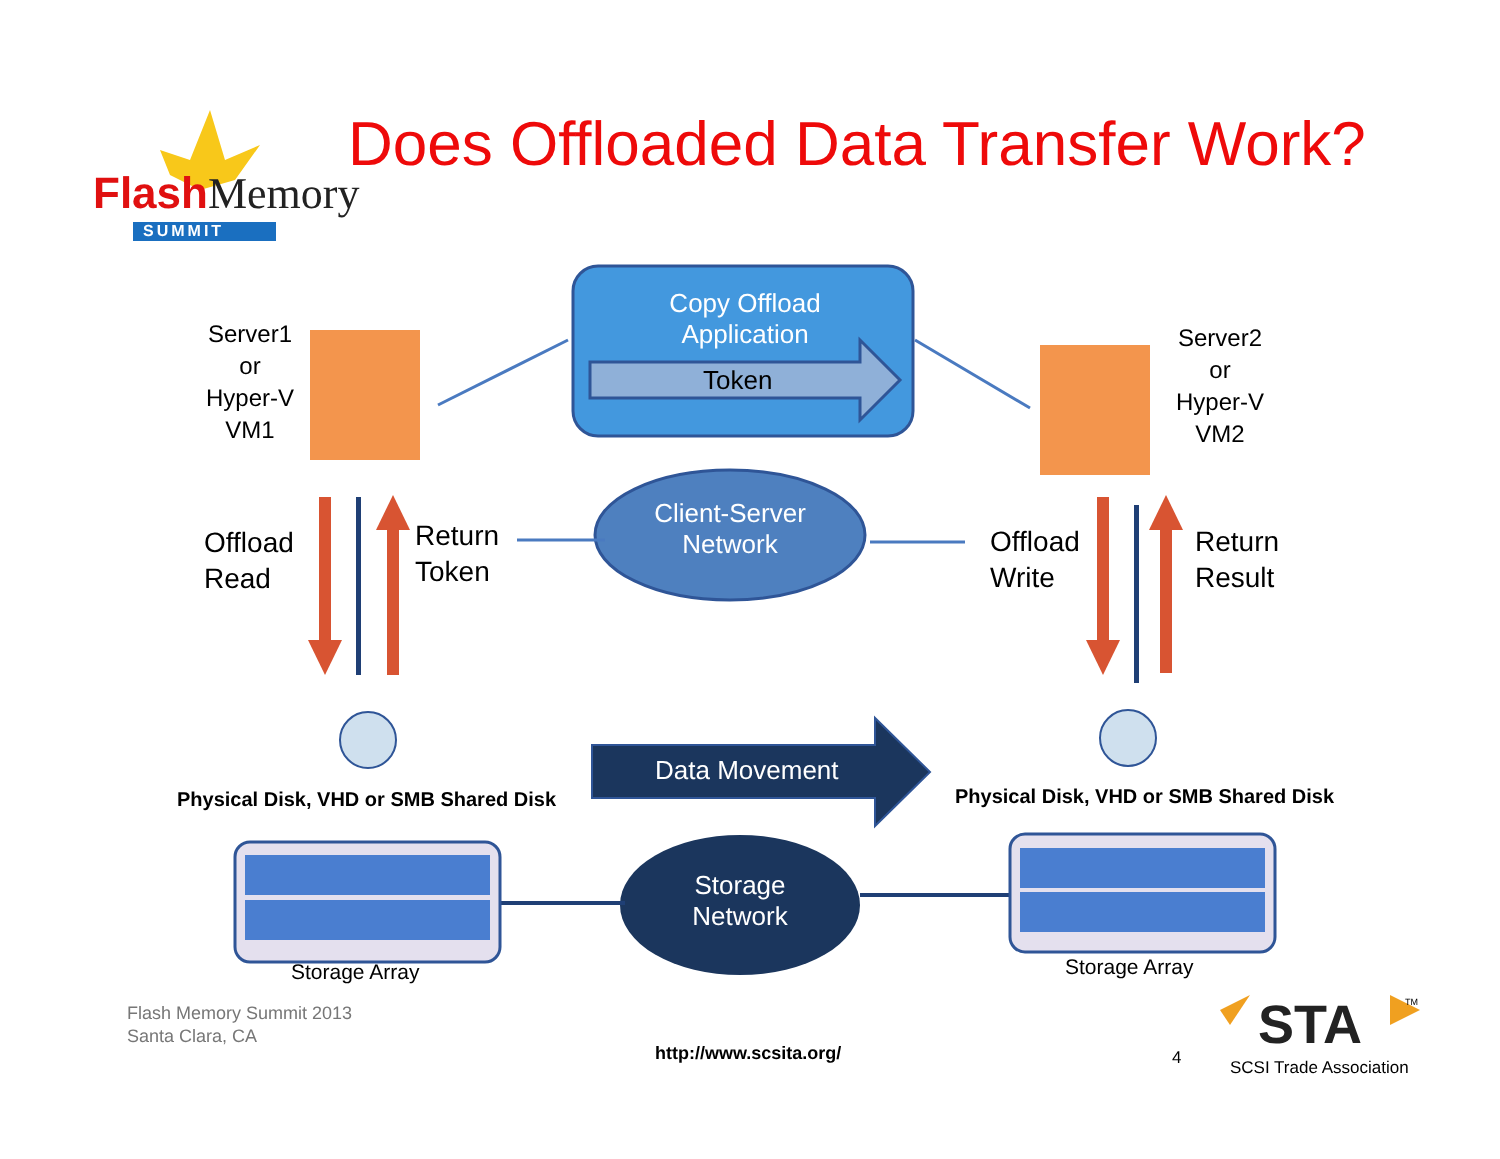FlashMemory
SUMMIT
Does Offloaded Data Transfer Work?
Copy Offload
Application
Token
Server1
or
Hyper-V
VM1
Server2
or
Hyper-V
VM2
Client-Server
Network
Offload
Read
Return
Token
Offload
Write
Return
Result
Data Movement
Physical Disk, VHD or SMB Shared Disk Physical Disk, VHD or SMB Shared Disk
Storage
Network
Storage Array Storage Array
Flash Memory Summit 2013
Santa Clara, CA
http://www.scsita.org/ 4
STA TM
SCSI Trade Association